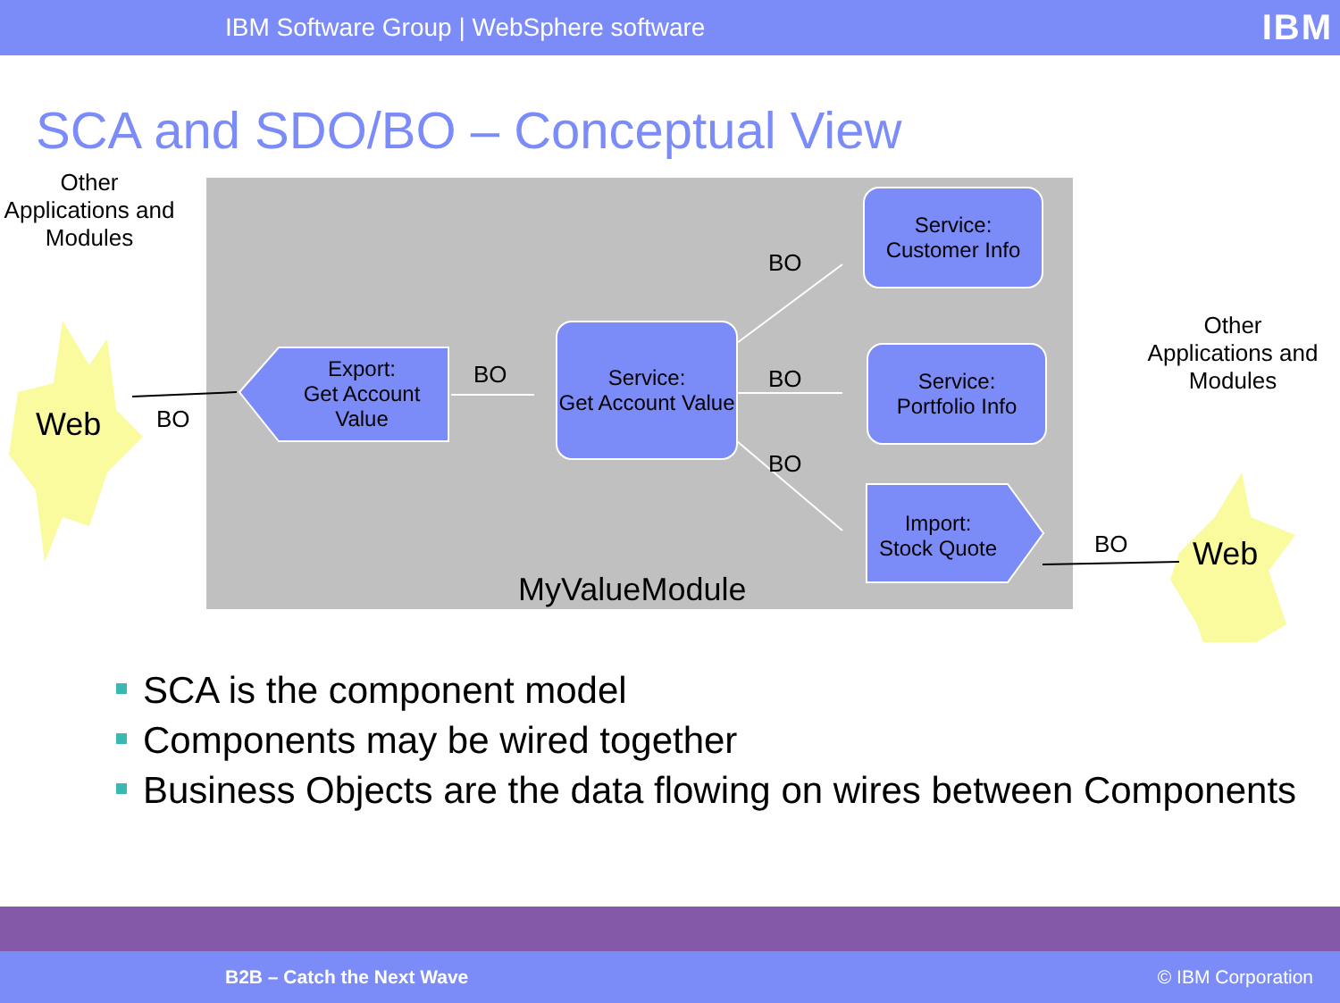IBM Software Group | WebSphere software
IBM
SCA and SDO/BO – Conceptual View
Other Applications and Modules
Web BO
Export:
Get Account Value
BO
Service:
Get Account Value
BO
BO
BO
Service:
Customer Info
Service:
Portfolio Info
Import:
Stock Quote
MyValueModule
Other Applications and Modules
BO Web
SCA is the component model
Components may be wired together
Business Objects are the data flowing on wires between Components
B2B – Catch the Next Wave © IBM Corporation